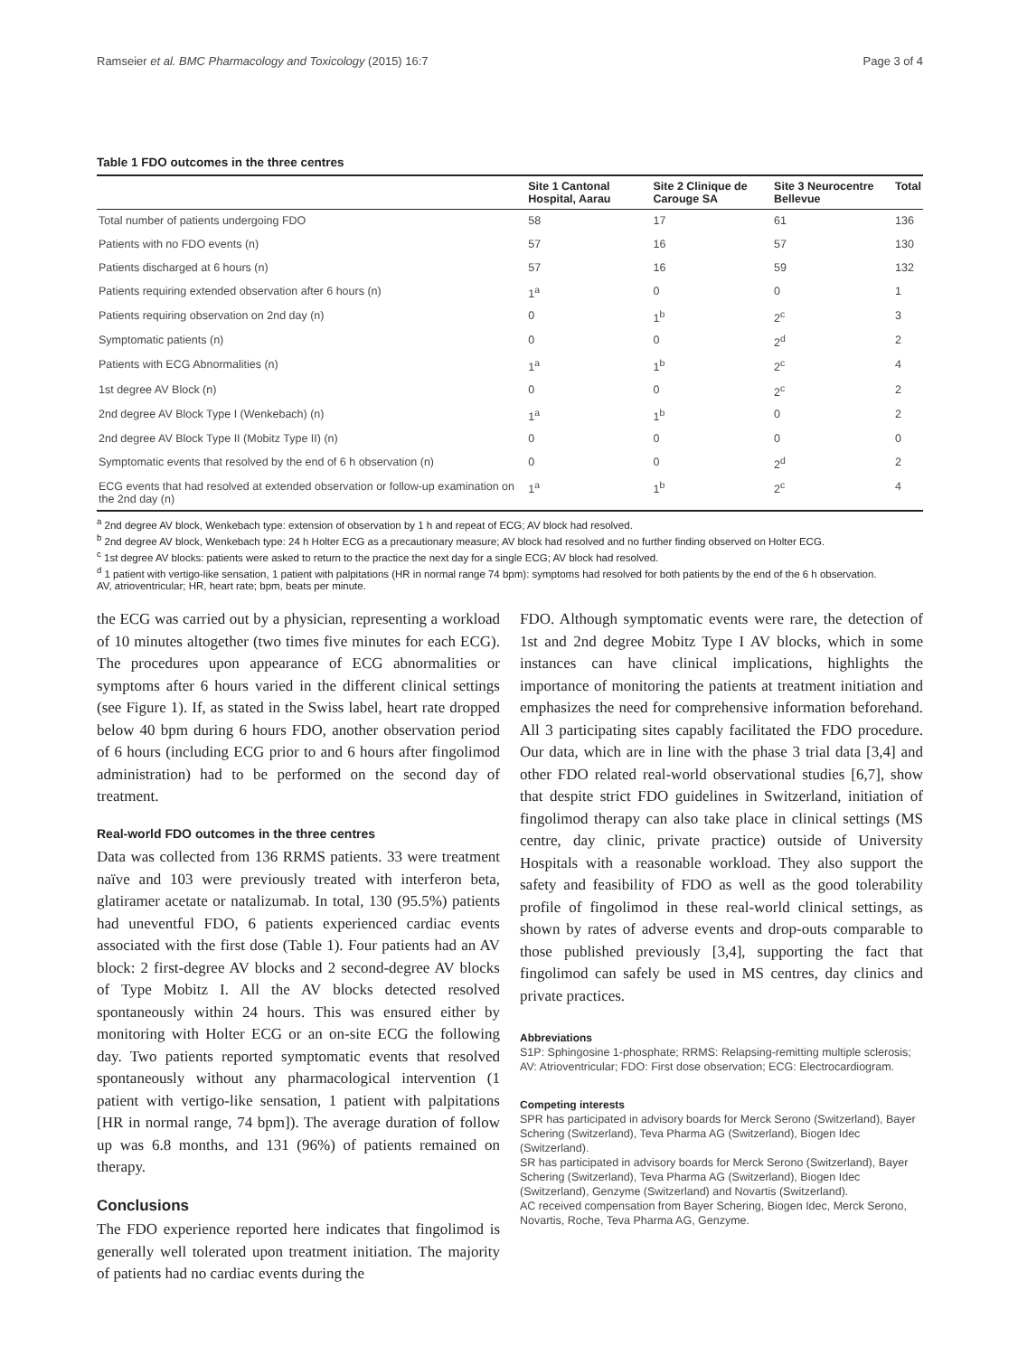Ramseier et al. BMC Pharmacology and Toxicology (2015) 16:7 Page 3 of 4
Table 1 FDO outcomes in the three centres
| | Site 1 Cantonal Hospital, Aarau | Site 2 Clinique de Carouge SA | Site 3 Neurocentre Bellevue | Total |
| --- | --- | --- | --- | --- |
| Total number of patients undergoing FDO | 58 | 17 | 61 | 136 |
| Patients with no FDO events (n) | 57 | 16 | 57 | 130 |
| Patients discharged at 6 hours (n) | 57 | 16 | 59 | 132 |
| Patients requiring extended observation after 6 hours (n) | 1<sup>a</sup> | 0 | 0 | 1 |
| Patients requiring observation on 2nd day (n) | 0 | 1<sup>b</sup> | 2<sup>c</sup> | 3 |
| Symptomatic patients (n) | 0 | 0 | 2<sup>d</sup> | 2 |
| Patients with ECG Abnormalities (n) | 1<sup>a</sup> | 1<sup>b</sup> | 2<sup>c</sup> | 4 |
| 1st degree AV Block (n) | 0 | 0 | 2<sup>c</sup> | 2 |
| 2nd degree AV Block Type I (Wenkebach) (n) | 1<sup>a</sup> | 1<sup>b</sup> | 0 | 2 |
| 2nd degree AV Block Type II (Mobitz Type II) (n) | 0 | 0 | 0 | 0 |
| Symptomatic events that resolved by the end of 6 h observation (n) | 0 | 0 | 2<sup>d</sup> | 2 |
| ECG events that had resolved at extended observation or follow-up examination on the 2nd day (n) | 1<sup>a</sup> | 1<sup>b</sup> | 2<sup>c</sup> | 4 |
<sup>a</sup> 2nd degree AV block, Wenkebach type: extension of observation by 1 h and repeat of ECG; AV block had resolved.
<sup>b</sup> 2nd degree AV block, Wenkebach type: 24 h Holter ECG as a precautionary measure; AV block had resolved and no further finding observed on Holter ECG.
<sup>c</sup> 1st degree AV blocks: patients were asked to return to the practice the next day for a single ECG; AV block had resolved.
<sup>d</sup> 1 patient with vertigo-like sensation, 1 patient with palpitations (HR in normal range 74 bpm): symptoms had resolved for both patients by the end of the 6 h observation.
AV, atrioventricular; HR, heart rate; bpm, beats per minute.
the ECG was carried out by a physician, representing a workload of 10 minutes altogether (two times five minutes for each ECG). The procedures upon appearance of ECG abnormalities or symptoms after 6 hours varied in the different clinical settings (see Figure 1). If, as stated in the Swiss label, heart rate dropped below 40 bpm during 6 hours FDO, another observation period of 6 hours (including ECG prior to and 6 hours after fingolimod administration) had to be performed on the second day of treatment.
Real-world FDO outcomes in the three centres
Data was collected from 136 RRMS patients. 33 were treatment naïve and 103 were previously treated with interferon beta, glatiramer acetate or natalizumab. In total, 130 (95.5%) patients had uneventful FDO, 6 patients experienced cardiac events associated with the first dose (Table 1). Four patients had an AV block: 2 first-degree AV blocks and 2 second-degree AV blocks of Type Mobitz I. All the AV blocks detected resolved spontaneously within 24 hours. This was ensured either by monitoring with Holter ECG or an on-site ECG the following day. Two patients reported symptomatic events that resolved spontaneously without any pharmacological intervention (1 patient with vertigo-like sensation, 1 patient with palpitations [HR in normal range, 74 bpm]). The average duration of follow up was 6.8 months, and 131 (96%) of patients remained on therapy.
Conclusions
The FDO experience reported here indicates that fingolimod is generally well tolerated upon treatment initiation. The majority of patients had no cardiac events during the
FDO. Although symptomatic events were rare, the detection of 1st and 2nd degree Mobitz Type I AV blocks, which in some instances can have clinical implications, highlights the importance of monitoring the patients at treatment initiation and emphasizes the need for comprehensive information beforehand. All 3 participating sites capably facilitated the FDO procedure. Our data, which are in line with the phase 3 trial data [3,4] and other FDO related real-world observational studies [6,7], show that despite strict FDO guidelines in Switzerland, initiation of fingolimod therapy can also take place in clinical settings (MS centre, day clinic, private practice) outside of University Hospitals with a reasonable workload. They also support the safety and feasibility of FDO as well as the good tolerability profile of fingolimod in these real-world clinical settings, as shown by rates of adverse events and drop-outs comparable to those published previously [3,4], supporting the fact that fingolimod can safely be used in MS centres, day clinics and private practices.
Abbreviations
S1P: Sphingosine 1-phosphate; RRMS: Relapsing-remitting multiple sclerosis; AV: Atrioventricular; FDO: First dose observation; ECG: Electrocardiogram.
Competing interests
SPR has participated in advisory boards for Merck Serono (Switzerland), Bayer Schering (Switzerland), Teva Pharma AG (Switzerland), Biogen Idec (Switzerland).
SR has participated in advisory boards for Merck Serono (Switzerland), Bayer Schering (Switzerland), Teva Pharma AG (Switzerland), Biogen Idec (Switzerland), Genzyme (Switzerland) and Novartis (Switzerland).
AC received compensation from Bayer Schering, Biogen Idec, Merck Serono, Novartis, Roche, Teva Pharma AG, Genzyme.